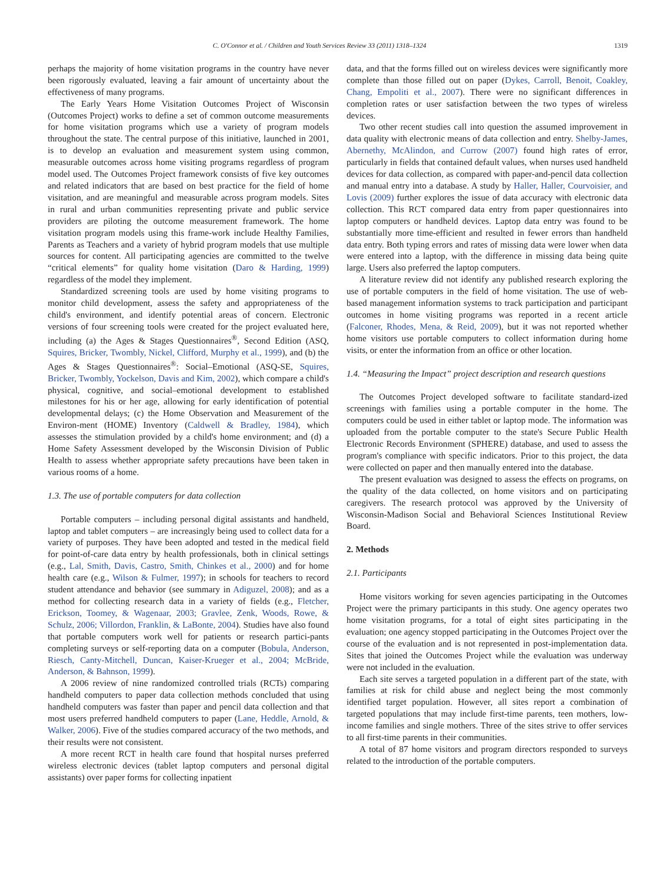C. O'Connor et al. / Children and Youth Services Review 33 (2011) 1318–1324 1319
perhaps the majority of home visitation programs in the country have never been rigorously evaluated, leaving a fair amount of uncertainty about the effectiveness of many programs.
The Early Years Home Visitation Outcomes Project of Wisconsin (Outcomes Project) works to define a set of common outcome measurements for home visitation programs which use a variety of program models throughout the state. The central purpose of this initiative, launched in 2001, is to develop an evaluation and measurement system using common, measurable outcomes across home visiting programs regardless of program model used. The Outcomes Project framework consists of five key outcomes and related indicators that are based on best practice for the field of home visitation, and are meaningful and measurable across program models. Sites in rural and urban communities representing private and public service providers are piloting the outcome measurement framework. The home visitation program models using this frame-work include Healthy Families, Parents as Teachers and a variety of hybrid program models that use multiple sources for content. All participating agencies are committed to the twelve “critical elements” for quality home visitation (Daro & Harding, 1999) regardless of the model they implement.
Standardized screening tools are used by home visiting programs to monitor child development, assess the safety and appropriateness of the child's environment, and identify potential areas of concern. Electronic versions of four screening tools were created for the project evaluated here, including (a) the Ages & Stages Questionnaires<sup>®</sup>, Second Edition (ASQ, Squires, Bricker, Twombly, Nickel, Clifford, Murphy et al., 1999), and (b) the Ages & Stages Questionnaires<sup>®</sup>: Social–Emotional (ASQ-SE, Squires, Bricker, Twombly, Yockelson, Davis and Kim, 2002), which compare a child's physical, cognitive, and social–emotional development to established milestones for his or her age, allowing for early identification of potential developmental delays; (c) the Home Observation and Measurement of the Environ-ment (HOME) Inventory (Caldwell & Bradley, 1984), which assesses the stimulation provided by a child's home environment; and (d) a Home Safety Assessment developed by the Wisconsin Division of Public Health to assess whether appropriate safety precautions have been taken in various rooms of a home.
1.3. The use of portable computers for data collection
Portable computers – including personal digital assistants and handheld, laptop and tablet computers – are increasingly being used to collect data for a variety of purposes. They have been adopted and tested in the medical field for point-of-care data entry by health professionals, both in clinical settings (e.g., Lal, Smith, Davis, Castro, Smith, Chinkes et al., 2000) and for home health care (e.g., Wilson & Fulmer, 1997); in schools for teachers to record student attendance and behavior (see summary in Adiguzel, 2008); and as a method for collecting research data in a variety of fields (e.g., Fletcher, Erickson, Toomey, & Wagenaar, 2003; Gravlee, Zenk, Woods, Rowe, & Schulz, 2006; Villordon, Franklin, & LaBonte, 2004). Studies have also found that portable computers work well for patients or research partici-pants completing surveys or self-reporting data on a computer (Bobula, Anderson, Riesch, Canty-Mitchell, Duncan, Kaiser-Krueger et al., 2004; McBride, Anderson, & Bahnson, 1999).
A 2006 review of nine randomized controlled trials (RCTs) comparing handheld computers to paper data collection methods concluded that using handheld computers was faster than paper and pencil data collection and that most users preferred handheld computers to paper (Lane, Heddle, Arnold, & Walker, 2006). Five of the studies compared accuracy of the two methods, and their results were not consistent.
A more recent RCT in health care found that hospital nurses preferred wireless electronic devices (tablet laptop computers and personal digital assistants) over paper forms for collecting inpatient
data, and that the forms filled out on wireless devices were significantly more complete than those filled out on paper (Dykes, Carroll, Benoit, Coakley, Chang, Empoliti et al., 2007). There were no significant differences in completion rates or user satisfaction between the two types of wireless devices.
Two other recent studies call into question the assumed improvement in data quality with electronic means of data collection and entry. Shelby-James, Abernethy, McAlindon, and Currow (2007) found high rates of error, particularly in fields that contained default values, when nurses used handheld devices for data collection, as compared with paper-and-pencil data collection and manual entry into a database. A study by Haller, Haller, Courvoisier, and Lovis (2009) further explores the issue of data accuracy with electronic data collection. This RCT compared data entry from paper questionnaires into laptop computers or handheld devices. Laptop data entry was found to be substantially more time-efficient and resulted in fewer errors than handheld data entry. Both typing errors and rates of missing data were lower when data were entered into a laptop, with the difference in missing data being quite large. Users also preferred the laptop computers.
A literature review did not identify any published research exploring the use of portable computers in the field of home visitation. The use of web-based management information systems to track participation and participant outcomes in home visiting programs was reported in a recent article (Falconer, Rhodes, Mena, & Reid, 2009), but it was not reported whether home visitors use portable computers to collect information during home visits, or enter the information from an office or other location.
1.4. “Measuring the Impact” project description and research questions
The Outcomes Project developed software to facilitate standard-ized screenings with families using a portable computer in the home. The computers could be used in either tablet or laptop mode. The information was uploaded from the portable computer to the state's Secure Public Health Electronic Records Environment (SPHERE) database, and used to assess the program's compliance with specific indicators. Prior to this project, the data were collected on paper and then manually entered into the database.
The present evaluation was designed to assess the effects on programs, on the quality of the data collected, on home visitors and on participating caregivers. The research protocol was approved by the University of Wisconsin-Madison Social and Behavioral Sciences Institutional Review Board.
2. Methods
2.1. Participants
Home visitors working for seven agencies participating in the Outcomes Project were the primary participants in this study. One agency operates two home visitation programs, for a total of eight sites participating in the evaluation; one agency stopped participating in the Outcomes Project over the course of the evaluation and is not represented in post-implementation data. Sites that joined the Outcomes Project while the evaluation was underway were not included in the evaluation.
Each site serves a targeted population in a different part of the state, with families at risk for child abuse and neglect being the most commonly identified target population. However, all sites report a combination of targeted populations that may include first-time parents, teen mothers, low-income families and single mothers. Three of the sites strive to offer services to all first-time parents in their communities.
A total of 87 home visitors and program directors responded to surveys related to the introduction of the portable computers.